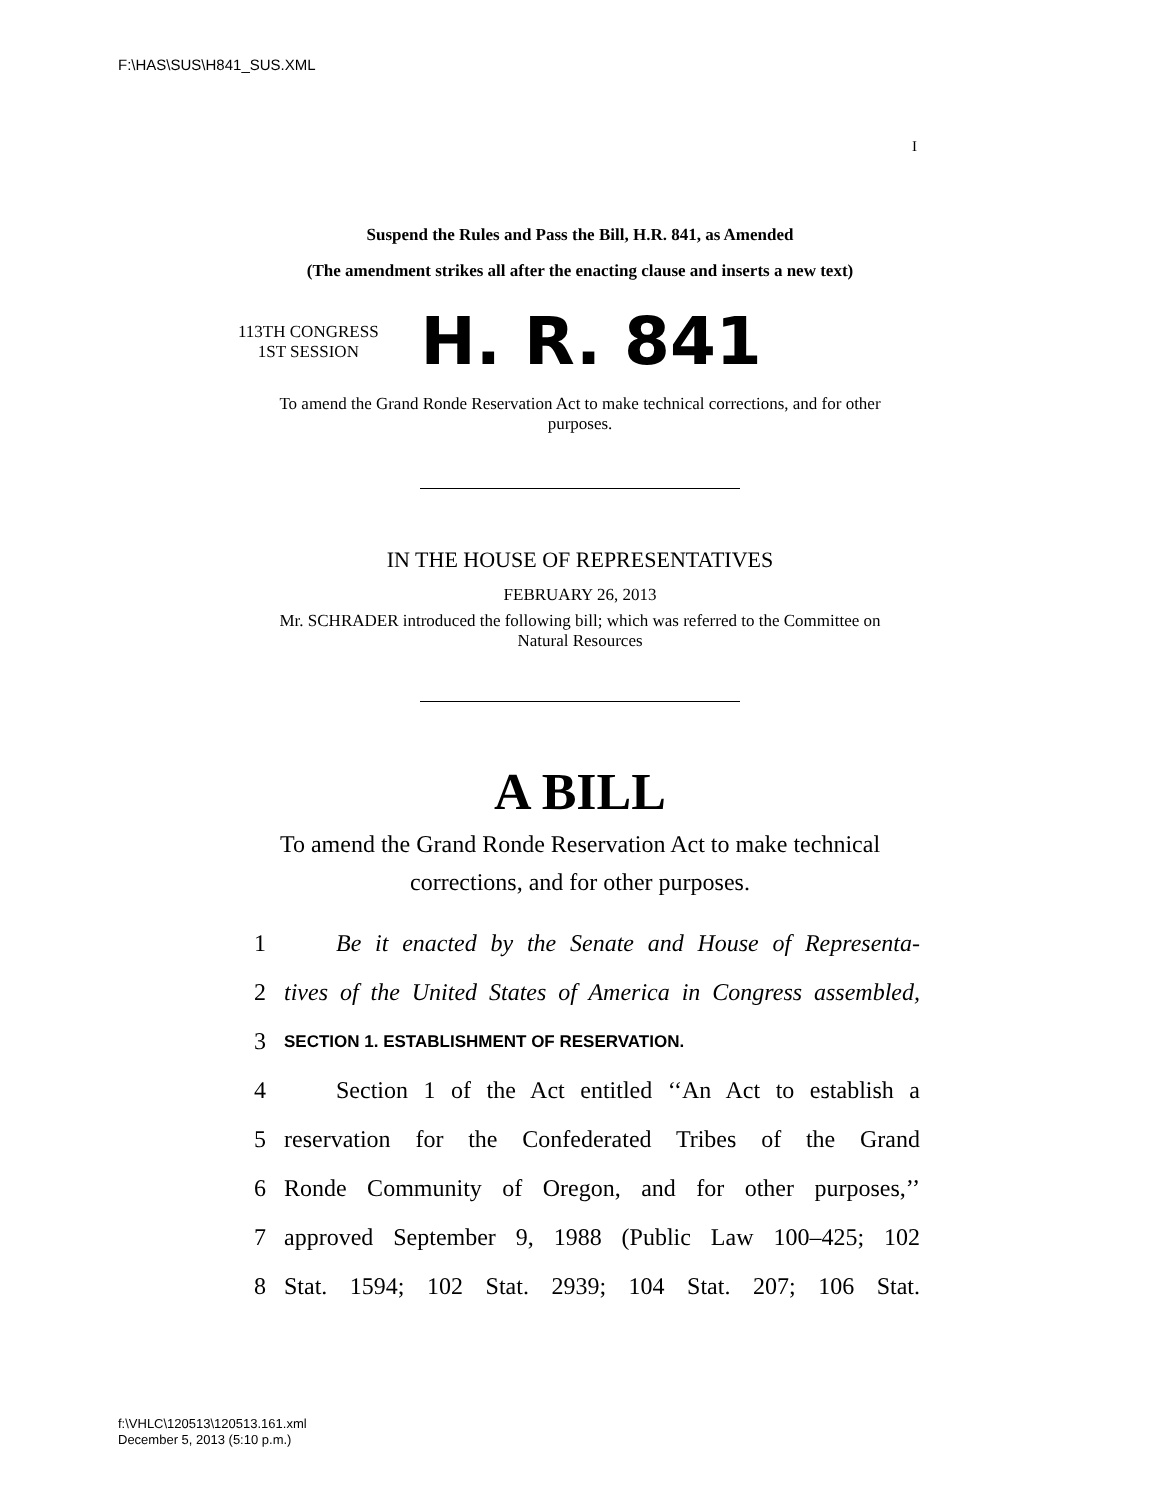F:\HAS\SUS\H841_SUS.XML
I
Suspend the Rules and Pass the Bill, H.R. 841, as Amended
(The amendment strikes all after the enacting clause and inserts a new text)
113TH CONGRESS
1ST SESSION
H. R. 841
To amend the Grand Ronde Reservation Act to make technical corrections, and for other purposes.
IN THE HOUSE OF REPRESENTATIVES
FEBRUARY 26, 2013
Mr. SCHRADER introduced the following bill; which was referred to the Committee on Natural Resources
A BILL
To amend the Grand Ronde Reservation Act to make technical corrections, and for other purposes.
1 Be it enacted by the Senate and House of Representa-
2 tives of the United States of America in Congress assembled,
3 SECTION 1. ESTABLISHMENT OF RESERVATION.
4 Section 1 of the Act entitled ‘‘An Act to establish a
5 reservation for the Confederated Tribes of the Grand
6 Ronde Community of Oregon, and for other purposes,’’
7 approved September 9, 1988 (Public Law 100–425; 102
8 Stat. 1594; 102 Stat. 2939; 104 Stat. 207; 106 Stat.
f:\VHLC\120513\120513.161.xml
December 5, 2013 (5:10 p.m.)